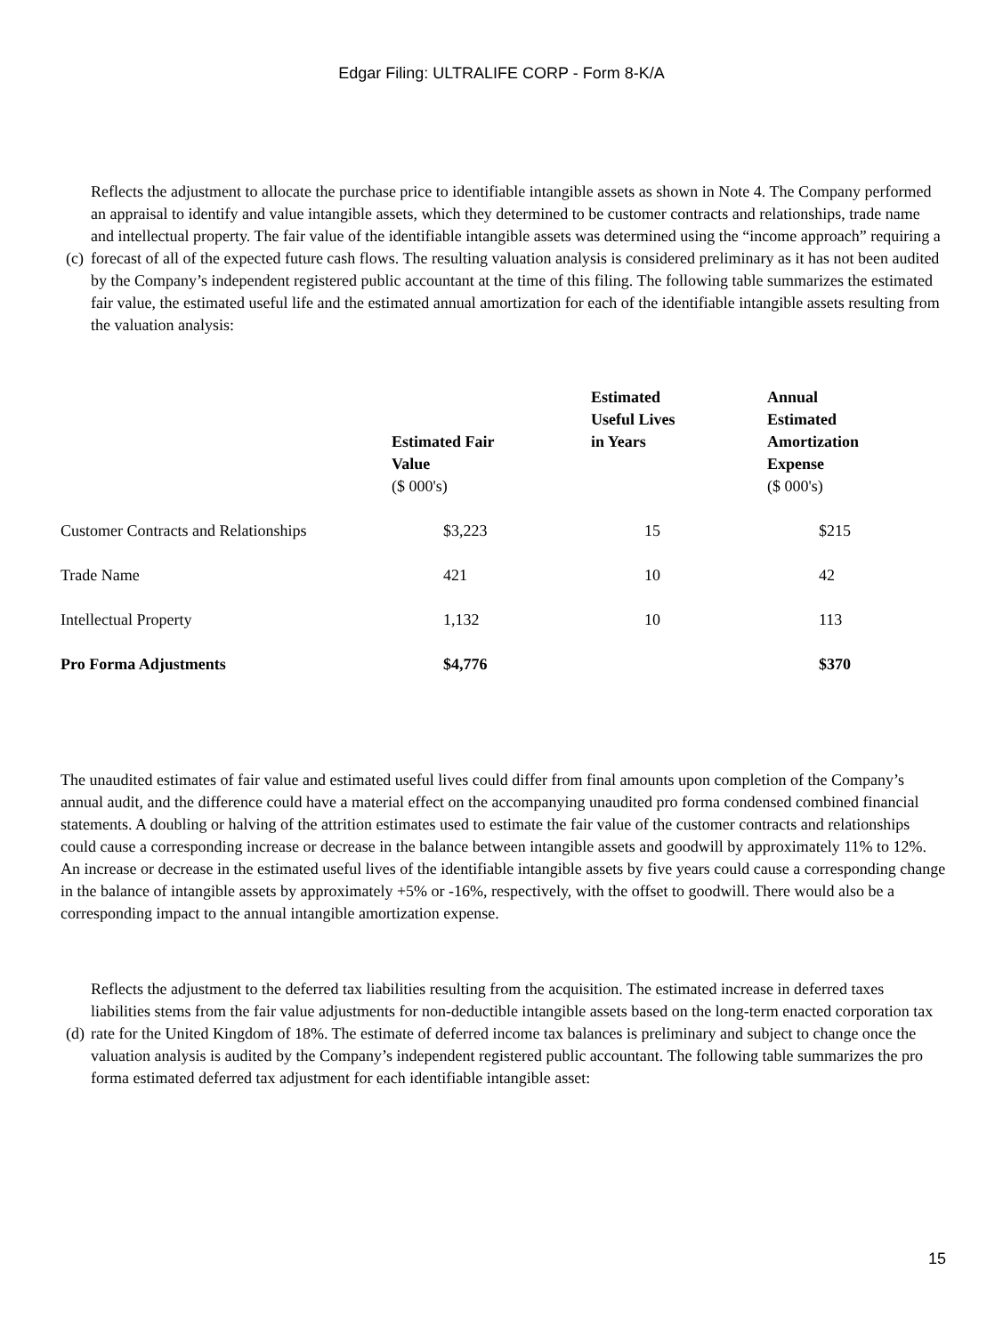Edgar Filing: ULTRALIFE CORP - Form 8-K/A
(c)
Reflects the adjustment to allocate the purchase price to identifiable intangible assets as shown in Note 4. The Company performed an appraisal to identify and value intangible assets, which they determined to be customer contracts and relationships, trade name and intellectual property. The fair value of the identifiable intangible assets was determined using the “income approach” requiring a forecast of all of the expected future cash flows. The resulting valuation analysis is considered preliminary as it has not been audited by the Company’s independent registered public accountant at the time of this filing. The following table summarizes the estimated fair value, the estimated useful life and the estimated annual amortization for each of the identifiable intangible assets resulting from the valuation analysis:
| | Estimated Fair Value ($ 000's) | Estimated Useful Lives in Years | Annual Estimated Amortization Expense ($ 000's) |
| Customer Contracts and Relationships | $3,223 | 15 | $215 |
| Trade Name | 421 | 10 | 42 |
| Intellectual Property | 1,132 | 10 | 113 |
| Pro Forma Adjustments | $4,776 | | $370 |
The unaudited estimates of fair value and estimated useful lives could differ from final amounts upon completion of the Company’s annual audit, and the difference could have a material effect on the accompanying unaudited pro forma condensed combined financial statements. A doubling or halving of the attrition estimates used to estimate the fair value of the customer contracts and relationships could cause a corresponding increase or decrease in the balance between intangible assets and goodwill by approximately 11% to 12%. An increase or decrease in the estimated useful lives of the identifiable intangible assets by five years could cause a corresponding change in the balance of intangible assets by approximately +5% or -16%, respectively, with the offset to goodwill. There would also be a corresponding impact to the annual intangible amortization expense.
(d)
Reflects the adjustment to the deferred tax liabilities resulting from the acquisition. The estimated increase in deferred taxes liabilities stems from the fair value adjustments for non-deductible intangible assets based on the long-term enacted corporation tax rate for the United Kingdom of 18%. The estimate of deferred income tax balances is preliminary and subject to change once the valuation analysis is audited by the Company’s independent registered public accountant. The following table summarizes the pro forma estimated deferred tax adjustment for each identifiable intangible asset:
15